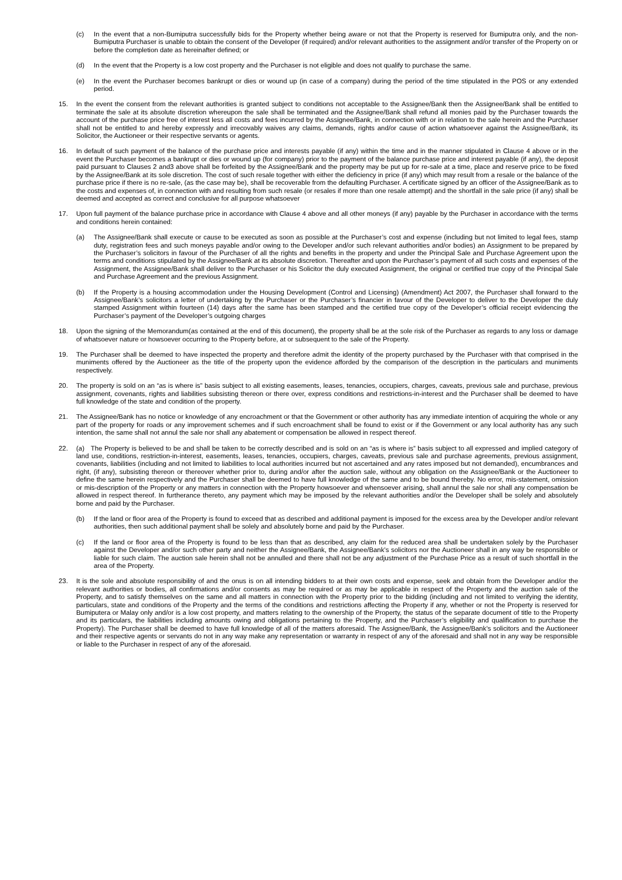(c) In the event that a non-Bumiputra successfully bids for the Property whether being aware or not that the Property is reserved for Bumiputra only, and the non-Bumiputra Purchaser is unable to obtain the consent of the Developer (if required) and/or relevant authorities to the assignment and/or transfer of the Property on or before the completion date as hereinafter defined; or
(d) In the event that the Property is a low cost property and the Purchaser is not eligible and does not qualify to purchase the same.
(e) In the event the Purchaser becomes bankrupt or dies or wound up (in case of a company) during the period of the time stipulated in the POS or any extended period.
15. In the event the consent from the relevant authorities is granted subject to conditions not acceptable to the Assignee/Bank then the Assignee/Bank shall be entitled to terminate the sale at its absolute discretion whereupon the sale shall be terminated and the Assignee/Bank shall refund all monies paid by the Purchaser towards the account of the purchase price free of interest less all costs and fees incurred by the Assignee/Bank, in connection with or in relation to the sale herein and the Purchaser shall not be entitled to and hereby expressly and irrecovably waives any claims, demands, rights and/or cause of action whatsoever against the Assignee/Bank, its Solicitor, the Auctioneer or their respective servants or agents.
16. In default of such payment of the balance of the purchase price and interests payable (if any) within the time and in the manner stipulated in Clause 4 above or in the event the Purchaser becomes a bankrupt or dies or wound up (for company) prior to the payment of the balance purchase price and interest payable (if any), the deposit paid pursuant to Clauses 2 and3 above shall be forfeited by the Assignee/Bank and the property may be put up for re-sale at a time, place and reserve price to be fixed by the Assignee/Bank at its sole discretion. The cost of such resale together with either the deficiency in price (if any) which may result from a resale or the balance of the purchase price if there is no re-sale, (as the case may be), shall be recoverable from the defaulting Purchaser. A certificate signed by an officer of the Assignee/Bank as to the costs and expenses of, in connection with and resulting from such resale (or resales if more than one resale attempt) and the shortfall in the sale price (if any) shall be deemed and accepted as correct and conclusive for all purpose whatsoever
17. Upon full payment of the balance purchase price in accordance with Clause 4 above and all other moneys (if any) payable by the Purchaser in accordance with the terms and conditions herein contained:
(a) The Assignee/Bank shall execute or cause to be executed as soon as possible at the Purchaser’s cost and expense (including but not limited to legal fees, stamp duty, registration fees and such moneys payable and/or owing to the Developer and/or such relevant authorities and/or bodies) an Assignment to be prepared by the Purchaser’s solicitors in favour of the Purchaser of all the rights and benefits in the property and under the Principal Sale and Purchase Agreement upon the terms and conditions stipulated by the Assignee/Bank at its absolute discretion. Thereafter and upon the Purchaser’s payment of all such costs and expenses of the Assignment, the Assignee/Bank shall deliver to the Purchaser or his Solicitor the duly executed Assignment, the original or certified true copy of the Principal Sale and Purchase Agreement and the previous Assignment.
(b) If the Property is a housing accommodation under the Housing Development (Control and Licensing) (Amendment) Act 2007, the Purchaser shall forward to the Assignee/Bank’s solicitors a letter of undertaking by the Purchaser or the Purchaser’s financier in favour of the Developer to deliver to the Developer the duly stamped Assignment within fourteen (14) days after the same has been stamped and the certified true copy of the Developer’s official receipt evidencing the Purchaser’s payment of the Developer’s outgoing charges
18. Upon the signing of the Memorandum(as contained at the end of this document), the property shall be at the sole risk of the Purchaser as regards to any loss or damage of whatsoever nature or howsoever occurring to the Property before, at or subsequent to the sale of the Property.
19. The Purchaser shall be deemed to have inspected the property and therefore admit the identity of the property purchased by the Purchaser with that comprised in the muniments offered by the Auctioneer as the title of the property upon the evidence afforded by the comparison of the description in the particulars and muniments respectively.
20. The property is sold on an “as is where is” basis subject to all existing easements, leases, tenancies, occupiers, charges, caveats, previous sale and purchase, previous assignment, covenants, rights and liabilities subsisting thereon or there over, express conditions and restrictions-in-interest and the Purchaser shall be deemed to have full knowledge of the state and condition of the property.
21. The Assignee/Bank has no notice or knowledge of any encroachment or that the Government or other authority has any immediate intention of acquiring the whole or any part of the property for roads or any improvement schemes and if such encroachment shall be found to exist or if the Government or any local authority has any such intention, the same shall not annul the sale nor shall any abatement or compensation be allowed in respect thereof.
22. (a) The Property is believed to be and shall be taken to be correctly described and is sold on an “as is where is” basis subject to all expressed and implied category of land use, conditions, restriction-in-interest, easements, leases, tenancies, occupiers, charges, caveats, previous sale and purchase agreements, previous assignment, covenants, liabilities (including and not limited to liabilities to local authorities incurred but not ascertained and any rates imposed but not demanded), encumbrances and right, (if any), subsisting thereon or thereover whether prior to, during and/or after the auction sale, without any obligation on the Assignee/Bank or the Auctioneer to define the same herein respectively and the Purchaser shall be deemed to have full knowledge of the same and to be bound thereby. No error, mis-statement, omission or mis-description of the Property or any matters in connection with the Property howsoever and whensoever arising, shall annul the sale nor shall any compensation be allowed in respect thereof. In furtherance thereto, any payment which may be imposed by the relevant authorities and/or the Developer shall be solely and absolutely borne and paid by the Purchaser.
(b) If the land or floor area of the Property is found to exceed that as described and additional payment is imposed for the excess area by the Developer and/or relevant authorities, then such additional payment shall be solely and absolutely borne and paid by the Purchaser.
(c) If the land or floor area of the Property is found to be less than that as described, any claim for the reduced area shall be undertaken solely by the Purchaser against the Developer and/or such other party and neither the Assignee/Bank, the Assignee/Bank’s solicitors nor the Auctioneer shall in any way be responsible or liable for such claim. The auction sale herein shall not be annulled and there shall not be any adjustment of the Purchase Price as a result of such shortfall in the area of the Property.
23. It is the sole and absolute responsibility of and the onus is on all intending bidders to at their own costs and expense, seek and obtain from the Developer and/or the relevant authorities or bodies, all confirmations and/or consents as may be required or as may be applicable in respect of the Property and the auction sale of the Property, and to satisfy themselves on the same and all matters in connection with the Property prior to the bidding (including and not limited to verifying the identity, particulars, state and conditions of the Property and the terms of the conditions and restrictions affecting the Property if any, whether or not the Property is reserved for Bumiputera or Malay only and/or is a low cost property, and matters relating to the ownership of the Property, the status of the separate document of title to the Property and its particulars, the liabilities including amounts owing and obligations pertaining to the Property, and the Purchaser’s eligibility and qualification to purchase the Property). The Purchaser shall be deemed to have full knowledge of all of the matters aforesaid. The Assignee/Bank, the Assignee/Bank’s solicitors and the Auctioneer and their respective agents or servants do not in any way make any representation or warranty in respect of any of the aforesaid and shall not in any way be responsible or liable to the Purchaser in respect of any of the aforesaid.